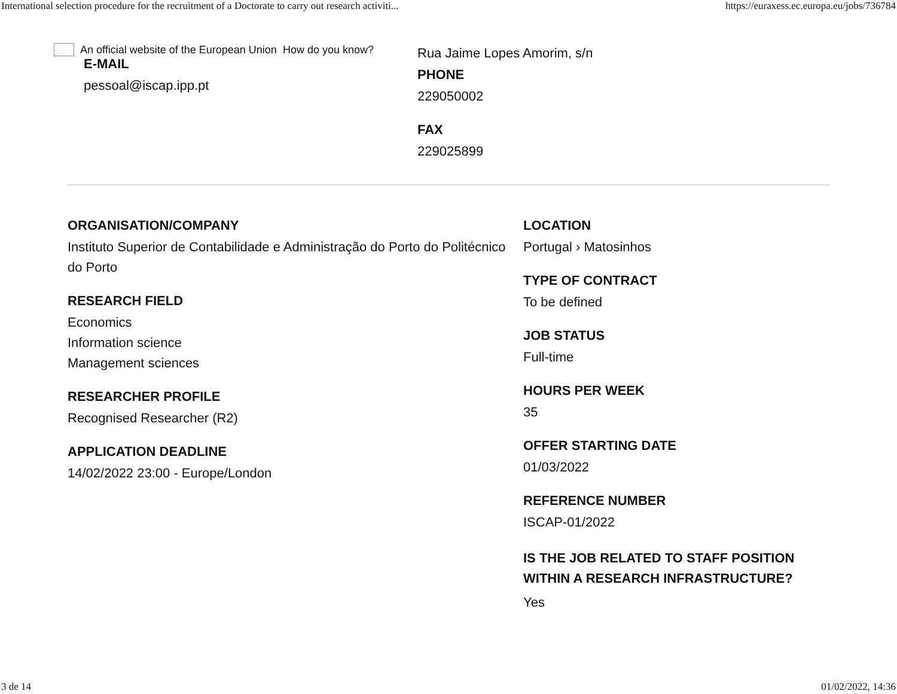International selection procedure for the recruitment of a Doctorate to carry out research activiti... https://euraxess.ec.europa.eu/jobs/736784
An official website of the European Union How do you know?
E-MAIL
pessoal@iscap.ipp.pt
Rua Jaime Lopes Amorim, s/n
PHONE
229050002
FAX
229025899
ORGANISATION/COMPANY
Instituto Superior de Contabilidade e Administração do Porto do Politécnico do Porto
RESEARCH FIELD
Economics
Information science
Management sciences
RESEARCHER PROFILE
Recognised Researcher (R2)
APPLICATION DEADLINE
14/02/2022 23:00 - Europe/London
LOCATION
Portugal › Matosinhos
TYPE OF CONTRACT
To be defined
JOB STATUS
Full-time
HOURS PER WEEK
35
OFFER STARTING DATE
01/03/2022
REFERENCE NUMBER
ISCAP-01/2022
IS THE JOB RELATED TO STAFF POSITION WITHIN A RESEARCH INFRASTRUCTURE?
Yes
3 de 14 01/02/2022, 14:36